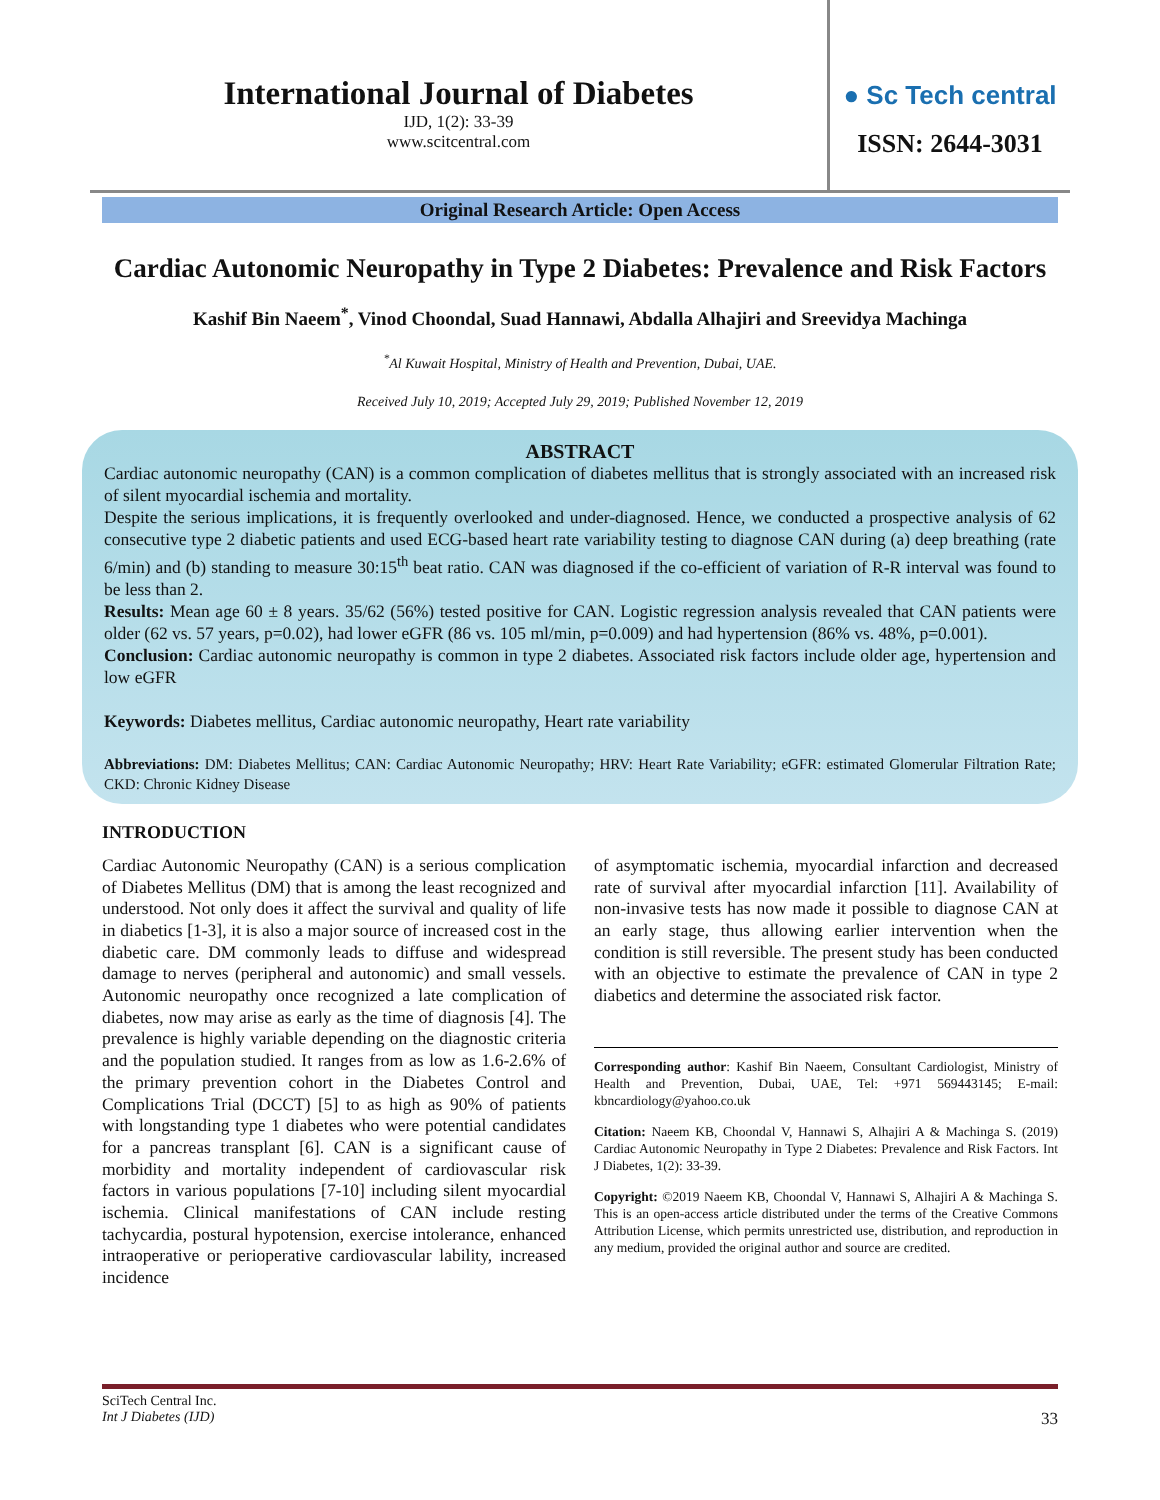International Journal of Diabetes
IJD, 1(2): 33-39
www.scitcentral.com
● Sc Tech central
ISSN: 2644-3031
Original Research Article: Open Access
Cardiac Autonomic Neuropathy in Type 2 Diabetes: Prevalence and Risk Factors
Kashif Bin Naeem<sup>*</sup>, Vinod Choondal, Suad Hannawi, Abdalla Alhajiri and Sreevidya Machinga
<sup>*</sup> Al Kuwait Hospital, Ministry of Health and Prevention, Dubai, UAE.
Received July 10, 2019; Accepted July 29, 2019; Published November 12, 2019
ABSTRACT
Cardiac autonomic neuropathy (CAN) is a common complication of diabetes mellitus that is strongly associated with an increased risk of silent myocardial ischemia and mortality.
Despite the serious implications, it is frequently overlooked and under-diagnosed. Hence, we conducted a prospective analysis of 62 consecutive type 2 diabetic patients and used ECG-based heart rate variability testing to diagnose CAN during (a) deep breathing (rate 6/min) and (b) standing to measure 30:15<sup>th</sup> beat ratio. CAN was diagnosed if the co-efficient of variation of R-R interval was found to be less than 2.
Results: Mean age 60 ± 8 years. 35/62 (56%) tested positive for CAN. Logistic regression analysis revealed that CAN patients were older (62 vs. 57 years, p=0.02), had lower eGFR (86 vs. 105 ml/min, p=0.009) and had hypertension (86% vs. 48%, p=0.001).
Conclusion: Cardiac autonomic neuropathy is common in type 2 diabetes. Associated risk factors include older age, hypertension and low eGFR
Keywords: Diabetes mellitus, Cardiac autonomic neuropathy, Heart rate variability
Abbreviations: DM: Diabetes Mellitus; CAN: Cardiac Autonomic Neuropathy; HRV: Heart Rate Variability; eGFR: estimated Glomerular Filtration Rate; CKD: Chronic Kidney Disease
INTRODUCTION
Cardiac Autonomic Neuropathy (CAN) is a serious complication of Diabetes Mellitus (DM) that is among the least recognized and understood. Not only does it affect the survival and quality of life in diabetics [1-3], it is also a major source of increased cost in the diabetic care. DM commonly leads to diffuse and widespread damage to nerves (peripheral and autonomic) and small vessels. Autonomic neuropathy once recognized a late complication of diabetes, now may arise as early as the time of diagnosis [4]. The prevalence is highly variable depending on the diagnostic criteria and the population studied. It ranges from as low as 1.6-2.6% of the primary prevention cohort in the Diabetes Control and Complications Trial (DCCT) [5] to as high as 90% of patients with longstanding type 1 diabetes who were potential candidates for a pancreas transplant [6]. CAN is a significant cause of morbidity and mortality independent of cardiovascular risk factors in various populations [7-10] including silent myocardial ischemia. Clinical manifestations of CAN include resting tachycardia, postural hypotension, exercise intolerance, enhanced intraoperative or perioperative cardiovascular lability, increased incidence
of asymptomatic ischemia, myocardial infarction and decreased rate of survival after myocardial infarction [11]. Availability of non-invasive tests has now made it possible to diagnose CAN at an early stage, thus allowing earlier intervention when the condition is still reversible. The present study has been conducted with an objective to estimate the prevalence of CAN in type 2 diabetics and determine the associated risk factor.
Corresponding author: Kashif Bin Naeem, Consultant Cardiologist, Ministry of Health and Prevention, Dubai, UAE, Tel: +971 569443145; E-mail: kbncardiology@yahoo.co.uk
Citation: Naeem KB, Choondal V, Hannawi S, Alhajiri A & Machinga S. (2019) Cardiac Autonomic Neuropathy in Type 2 Diabetes: Prevalence and Risk Factors. Int J Diabetes, 1(2): 33-39.
Copyright: ©2019 Naeem KB, Choondal V, Hannawi S, Alhajiri A & Machinga S. This is an open-access article distributed under the terms of the Creative Commons Attribution License, which permits unrestricted use, distribution, and reproduction in any medium, provided the original author and source are credited.
SciTech Central Inc.
Int J Diabetes (IJD) 33